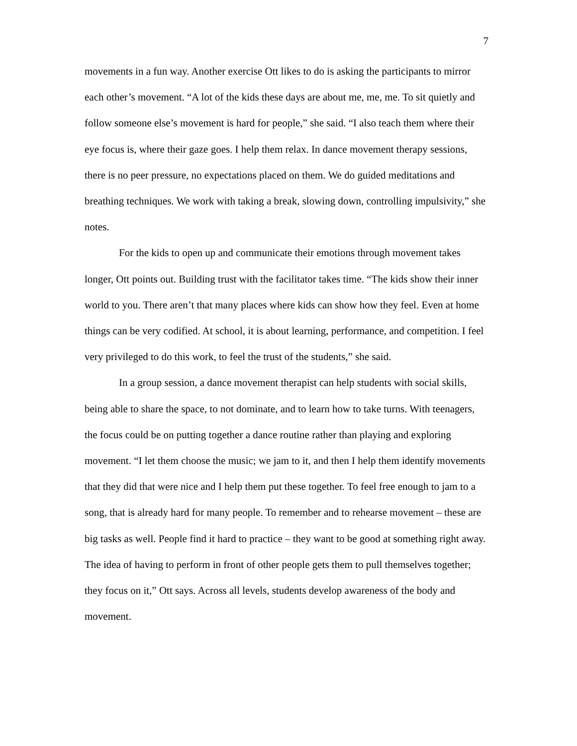7
movements in a fun way. Another exercise Ott likes to do is asking the participants to mirror each other’s movement. “A lot of the kids these days are about me, me, me. To sit quietly and follow someone else’s movement is hard for people,” she said. “I also teach them where their eye focus is, where their gaze goes. I help them relax. In dance movement therapy sessions, there is no peer pressure, no expectations placed on them. We do guided meditations and breathing techniques. We work with taking a break, slowing down, controlling impulsivity,” she notes.
For the kids to open up and communicate their emotions through movement takes longer, Ott points out. Building trust with the facilitator takes time. “The kids show their inner world to you. There aren’t that many places where kids can show how they feel. Even at home things can be very codified. At school, it is about learning, performance, and competition. I feel very privileged to do this work, to feel the trust of the students,” she said.
In a group session, a dance movement therapist can help students with social skills, being able to share the space, to not dominate, and to learn how to take turns. With teenagers, the focus could be on putting together a dance routine rather than playing and exploring movement. “I let them choose the music; we jam to it, and then I help them identify movements that they did that were nice and I help them put these together. To feel free enough to jam to a song, that is already hard for many people. To remember and to rehearse movement – these are big tasks as well. People find it hard to practice – they want to be good at something right away. The idea of having to perform in front of other people gets them to pull themselves together; they focus on it,” Ott says. Across all levels, students develop awareness of the body and movement.